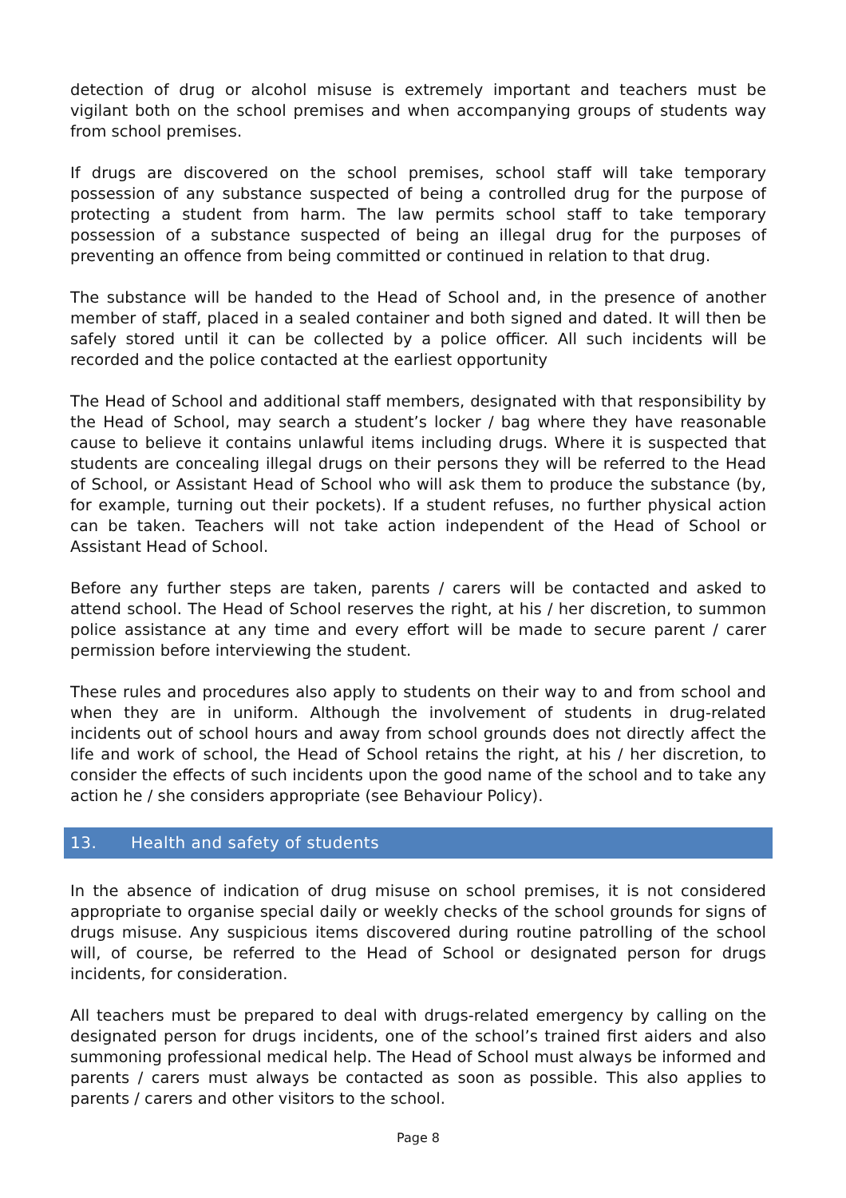detection of drug or alcohol misuse is extremely important and teachers must be vigilant both on the school premises and when accompanying groups of students way from school premises.
If drugs are discovered on the school premises, school staff will take temporary possession of any substance suspected of being a controlled drug for the purpose of protecting a student from harm. The law permits school staff to take temporary possession of a substance suspected of being an illegal drug for the purposes of preventing an offence from being committed or continued in relation to that drug.
The substance will be handed to the Head of School and, in the presence of another member of staff, placed in a sealed container and both signed and dated. It will then be safely stored until it can be collected by a police officer. All such incidents will be recorded and the police contacted at the earliest opportunity
The Head of School and additional staff members, designated with that responsibility by the Head of School, may search a student’s locker / bag where they have reasonable cause to believe it contains unlawful items including drugs. Where it is suspected that students are concealing illegal drugs on their persons they will be referred to the Head of School, or Assistant Head of School who will ask them to produce the substance (by, for example, turning out their pockets). If a student refuses, no further physical action can be taken. Teachers will not take action independent of the Head of School or Assistant Head of School.
Before any further steps are taken, parents / carers will be contacted and asked to attend school. The Head of School reserves the right, at his / her discretion, to summon police assistance at any time and every effort will be made to secure parent / carer permission before interviewing the student.
These rules and procedures also apply to students on their way to and from school and when they are in uniform. Although the involvement of students in drug-related incidents out of school hours and away from school grounds does not directly affect the life and work of school, the Head of School retains the right, at his / her discretion, to consider the effects of such incidents upon the good name of the school and to take any action he / she considers appropriate (see Behaviour Policy).
13. Health and safety of students
In the absence of indication of drug misuse on school premises, it is not considered appropriate to organise special daily or weekly checks of the school grounds for signs of drugs misuse. Any suspicious items discovered during routine patrolling of the school will, of course, be referred to the Head of School or designated person for drugs incidents, for consideration.
All teachers must be prepared to deal with drugs-related emergency by calling on the designated person for drugs incidents, one of the school’s trained first aiders and also summoning professional medical help. The Head of School must always be informed and parents / carers must always be contacted as soon as possible. This also applies to parents / carers and other visitors to the school.
Page 8